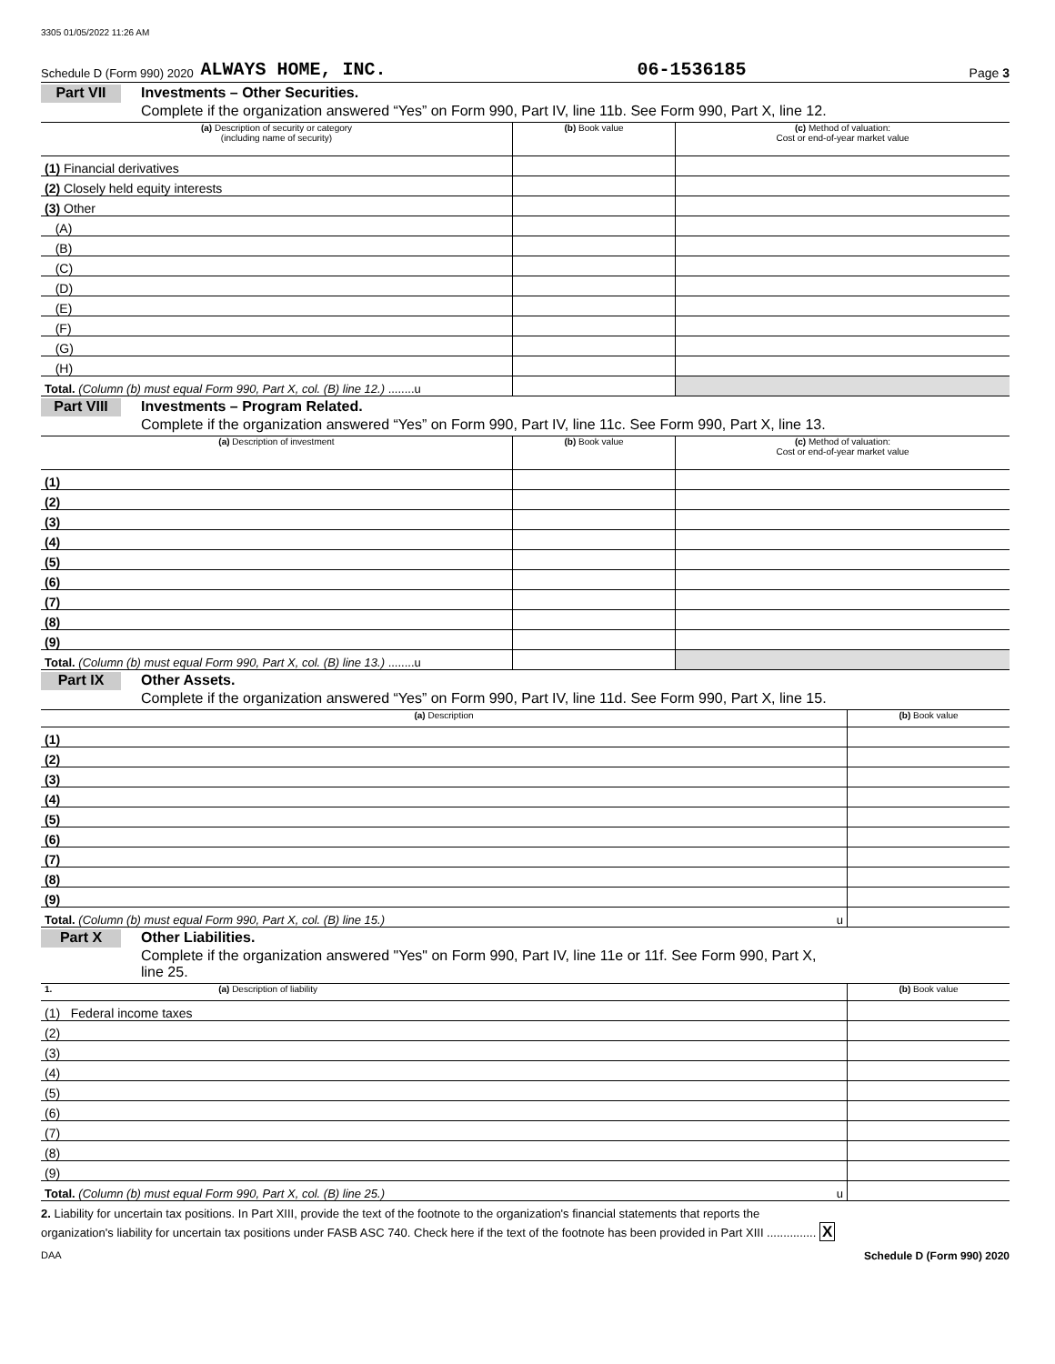3305 01/05/2022 11:26 AM
Schedule D (Form 990) 2020 ALWAYS HOME, INC. 06-1536185 Page 3
Part VII
Investments – Other Securities.
Complete if the organization answered “Yes” on Form 990, Part IV, line 11b. See Form 990, Part X, line 12.
| (a) Description of security or category (including name of security) | (b) Book value | (c) Method of valuation: Cost or end-of-year market value |
| --- | --- | --- |
| (1) Financial derivatives | | |
| (2) Closely held equity interests | | |
| (3) Other | | |
| (A) | | |
| (B) | | |
| (C) | | |
| (D) | | |
| (E) | | |
| (F) | | |
| (G) | | |
| (H) | | |
| Total. (Column (b) must equal Form 990, Part X, col. (B) line 12.) ........u | | |
Part VIII
Investments – Program Related.
Complete if the organization answered “Yes” on Form 990, Part IV, line 11c. See Form 990, Part X, line 13.
| (a) Description of investment | (b) Book value | (c) Method of valuation: Cost or end-of-year market value |
| --- | --- | --- |
| (1) | | |
| (2) | | |
| (3) | | |
| (4) | | |
| (5) | | |
| (6) | | |
| (7) | | |
| (8) | | |
| (9) | | |
| Total. (Column (b) must equal Form 990, Part X, col. (B) line 13.) ........u | | |
Part IX
Other Assets.
Complete if the organization answered “Yes” on Form 990, Part IV, line 11d. See Form 990, Part X, line 15.
| (a) Description | (b) Book value |
| --- | --- |
| (1) | |
| (2) | |
| (3) | |
| (4) | |
| (5) | |
| (6) | |
| (7) | |
| (8) | |
| (9) | |
| Total. (Column (b) must equal Form 990, Part X, col. (B) line 15.) u | |
Part X
Other Liabilities.
Complete if the organization answered "Yes" on Form 990, Part IV, line 11e or 11f. See Form 990, Part X,
line 25.
| 1. (a) Description of liability | (b) Book value |
| --- | --- |
| (1) Federal income taxes | |
| (2) | |
| (3) | |
| (4) | |
| (5) | |
| (6) | |
| (7) | |
| (8) | |
| (9) | |
| Total. (Column (b) must equal Form 990, Part X, col. (B) line 25.) u | |
2. Liability for uncertain tax positions. In Part XIII, provide the text of the footnote to the organization's financial statements that reports the
organization's liability for uncertain tax positions under FASB ASC 740. Check here if the text of the footnote has been provided in Part XIII ............... X
DAA Schedule D (Form 990) 2020